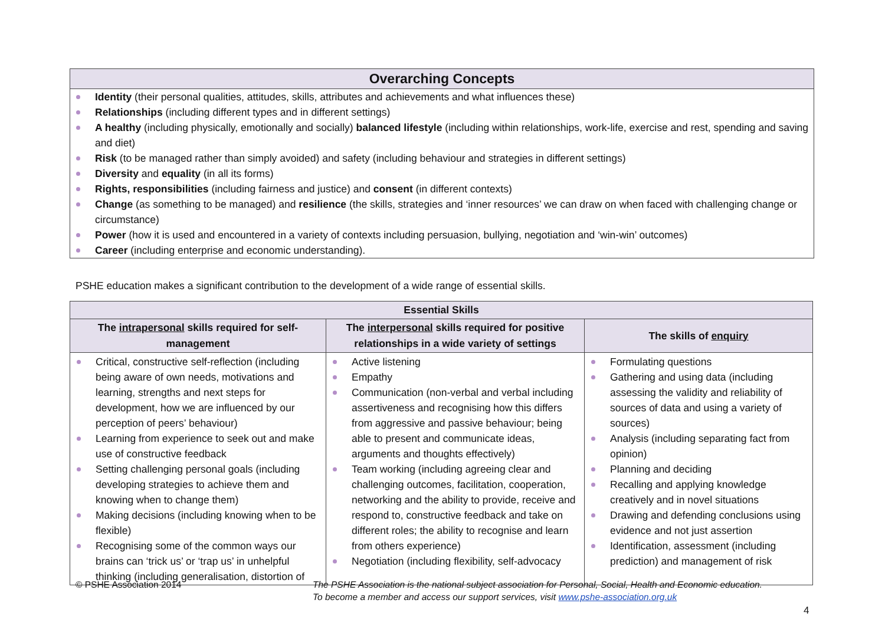Overarching Concepts
Identity (their personal qualities, attitudes, skills, attributes and achievements and what influences these)
Relationships (including different types and in different settings)
A healthy (including physically, emotionally and socially) balanced lifestyle (including within relationships, work-life, exercise and rest, spending and saving and diet)
Risk (to be managed rather than simply avoided) and safety (including behaviour and strategies in different settings)
Diversity and equality (in all its forms)
Rights, responsibilities (including fairness and justice) and consent (in different contexts)
Change (as something to be managed) and resilience (the skills, strategies and ‘inner resources’ we can draw on when faced with challenging change or circumstance)
Power (how it is used and encountered in a variety of contexts including persuasion, bullying, negotiation and ‘win-win’ outcomes)
Career (including enterprise and economic understanding).
PSHE education makes a significant contribution to the development of a wide range of essential skills.
| Essential Skills | | |
| --- | --- | --- |
| The intrapersonal skills required for self-management | The interpersonal skills required for positive relationships in a wide variety of settings | The skills of enquiry |
| Critical, constructive self-reflection (including being aware of own needs, motivations and learning, strengths and next steps for development, how we are influenced by our perception of peers’ behaviour) Learning from experience to seek out and make use of constructive feedback Setting challenging personal goals (including developing strategies to achieve them and knowing when to change them) Making decisions (including knowing when to be flexible) Recognising some of the common ways our brains can ‘trick us’ or ‘trap us’ in unhelpful thinking (including generalisation, distortion of | Active listening Empathy Communication (non-verbal and verbal including assertiveness and recognising how this differs from aggressive and passive behaviour; being able to present and communicate ideas, arguments and thoughts effectively) Team working (including agreeing clear and challenging outcomes, facilitation, cooperation, networking and the ability to provide, receive and respond to, constructive feedback and take on different roles; the ability to recognise and learn from others experience) Negotiation (including flexibility, self-advocacy | Formulating questions Gathering and using data (including assessing the validity and reliability of sources of data and using a variety of sources) Analysis (including separating fact from opinion) Planning and deciding Recalling and applying knowledge creatively and in novel situations Drawing and defending conclusions using evidence and not just assertion Identification, assessment (including prediction) and management of risk |
© PSHE Association 2014
The PSHE Association is the national subject association for Personal, Social, Health and Economic education.
To become a member and access our support services, visit www.pshe-association.org.uk
4